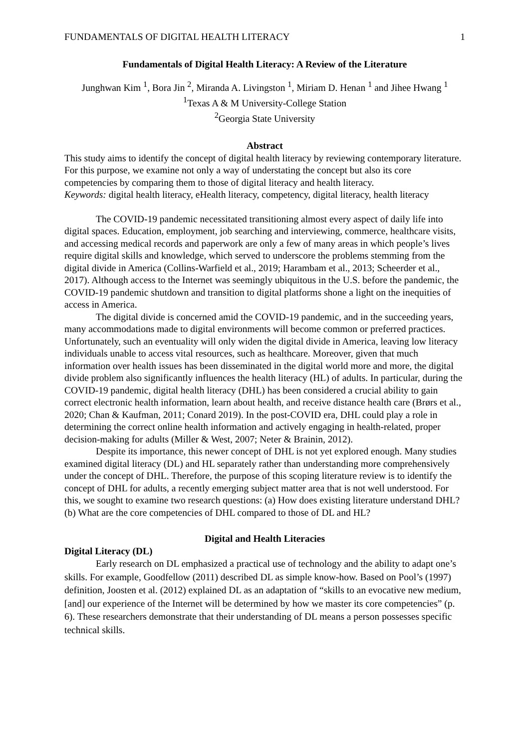FUNDAMENTALS OF DIGITAL HEALTH LITERACY 1
Fundamentals of Digital Health Literacy: A Review of the Literature
Junghwan Kim <sup>1</sup>, Bora Jin <sup>2</sup>, Miranda A. Livingston <sup>1</sup>, Miriam D. Henan <sup>1</sup> and Jihee Hwang <sup>1</sup>
<sup>1</sup> Texas A & M University-College Station
<sup>2</sup> Georgia State University
Abstract
This study aims to identify the concept of digital health literacy by reviewing contemporary literature. For this purpose, we examine not only a way of understating the concept but also its core competencies by comparing them to those of digital literacy and health literacy.
Keywords: digital health literacy, eHealth literacy, competency, digital literacy, health literacy
The COVID-19 pandemic necessitated transitioning almost every aspect of daily life into digital spaces. Education, employment, job searching and interviewing, commerce, healthcare visits, and accessing medical records and paperwork are only a few of many areas in which people’s lives require digital skills and knowledge, which served to underscore the problems stemming from the digital divide in America (Collins-Warfield et al., 2019; Harambam et al., 2013; Scheerder et al., 2017). Although access to the Internet was seemingly ubiquitous in the U.S. before the pandemic, the COVID-19 pandemic shutdown and transition to digital platforms shone a light on the inequities of access in America.
The digital divide is concerned amid the COVID-19 pandemic, and in the succeeding years, many accommodations made to digital environments will become common or preferred practices. Unfortunately, such an eventuality will only widen the digital divide in America, leaving low literacy individuals unable to access vital resources, such as healthcare. Moreover, given that much information over health issues has been disseminated in the digital world more and more, the digital divide problem also significantly influences the health literacy (HL) of adults. In particular, during the COVID-19 pandemic, digital health literacy (DHL) has been considered a crucial ability to gain correct electronic health information, learn about health, and receive distance health care (Brørs et al., 2020; Chan & Kaufman, 2011; Conard 2019). In the post-COVID era, DHL could play a role in determining the correct online health information and actively engaging in health-related, proper decision-making for adults (Miller & West, 2007; Neter & Brainin, 2012).
Despite its importance, this newer concept of DHL is not yet explored enough. Many studies examined digital literacy (DL) and HL separately rather than understanding more comprehensively under the concept of DHL. Therefore, the purpose of this scoping literature review is to identify the concept of DHL for adults, a recently emerging subject matter area that is not well understood. For this, we sought to examine two research questions: (a) How does existing literature understand DHL? (b) What are the core competencies of DHL compared to those of DL and HL?
Digital and Health Literacies
Digital Literacy (DL)
Early research on DL emphasized a practical use of technology and the ability to adapt one’s skills. For example, Goodfellow (2011) described DL as simple know-how. Based on Pool’s (1997) definition, Joosten et al. (2012) explained DL as an adaptation of “skills to an evocative new medium, [and] our experience of the Internet will be determined by how we master its core competencies” (p. 6). These researchers demonstrate that their understanding of DL means a person possesses specific technical skills.